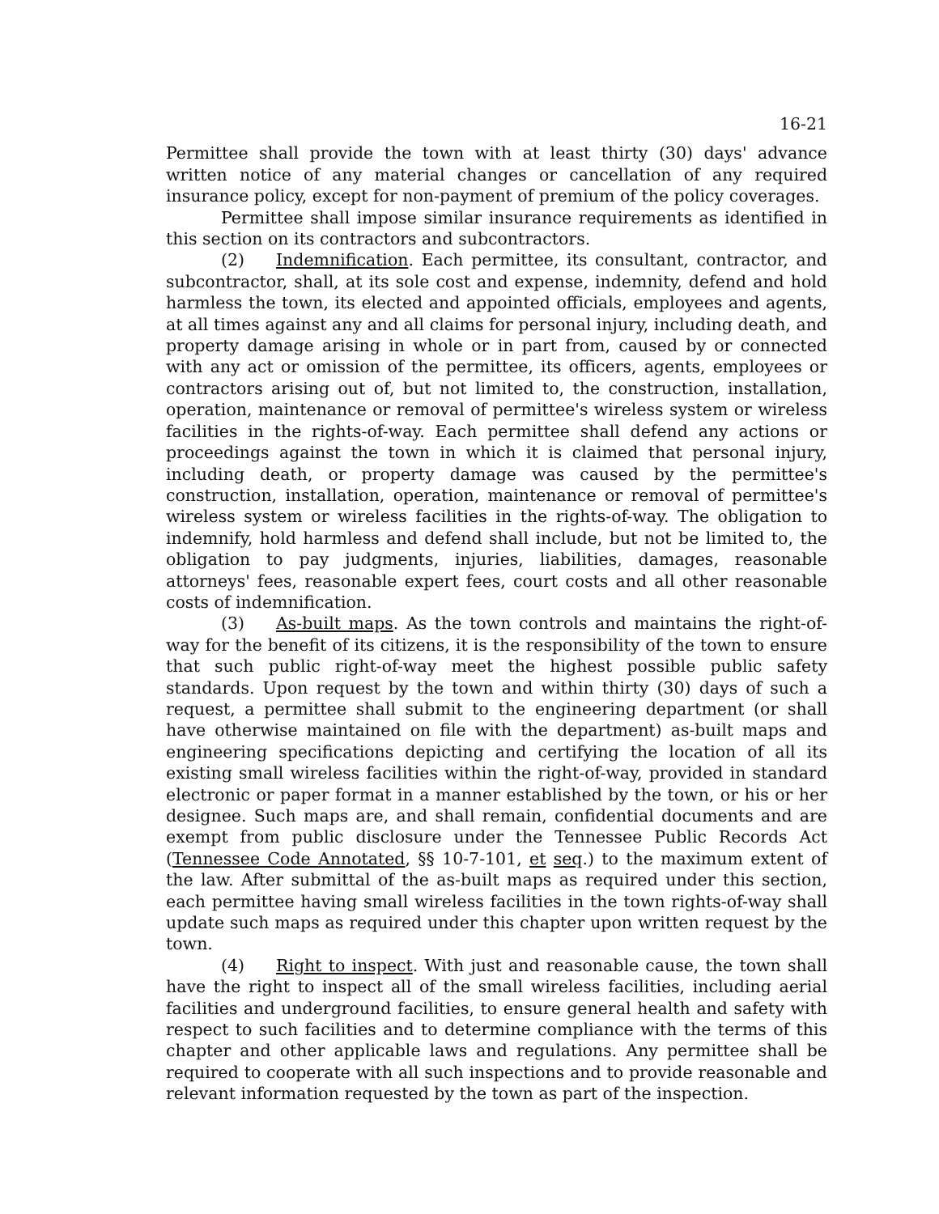16-21
Permittee shall provide the town with at least thirty (30) days' advance written notice of any material changes or cancellation of any required insurance policy, except for non-payment of premium of the policy coverages.
Permittee shall impose similar insurance requirements as identified in this section on its contractors and subcontractors.
(2) Indemnification. Each permittee, its consultant, contractor, and subcontractor, shall, at its sole cost and expense, indemnity, defend and hold harmless the town, its elected and appointed officials, employees and agents, at all times against any and all claims for personal injury, including death, and property damage arising in whole or in part from, caused by or connected with any act or omission of the permittee, its officers, agents, employees or contractors arising out of, but not limited to, the construction, installation, operation, maintenance or removal of permittee's wireless system or wireless facilities in the rights-of-way. Each permittee shall defend any actions or proceedings against the town in which it is claimed that personal injury, including death, or property damage was caused by the permittee's construction, installation, operation, maintenance or removal of permittee's wireless system or wireless facilities in the rights-of-way. The obligation to indemnify, hold harmless and defend shall include, but not be limited to, the obligation to pay judgments, injuries, liabilities, damages, reasonable attorneys' fees, reasonable expert fees, court costs and all other reasonable costs of indemnification.
(3) As-built maps. As the town controls and maintains the right-of-way for the benefit of its citizens, it is the responsibility of the town to ensure that such public right-of-way meet the highest possible public safety standards. Upon request by the town and within thirty (30) days of such a request, a permittee shall submit to the engineering department (or shall have otherwise maintained on file with the department) as-built maps and engineering specifications depicting and certifying the location of all its existing small wireless facilities within the right-of-way, provided in standard electronic or paper format in a manner established by the town, or his or her designee. Such maps are, and shall remain, confidential documents and are exempt from public disclosure under the Tennessee Public Records Act (Tennessee Code Annotated, §§ 10-7-101, et seq.) to the maximum extent of the law. After submittal of the as-built maps as required under this section, each permittee having small wireless facilities in the town rights-of-way shall update such maps as required under this chapter upon written request by the town.
(4) Right to inspect. With just and reasonable cause, the town shall have the right to inspect all of the small wireless facilities, including aerial facilities and underground facilities, to ensure general health and safety with respect to such facilities and to determine compliance with the terms of this chapter and other applicable laws and regulations. Any permittee shall be required to cooperate with all such inspections and to provide reasonable and relevant information requested by the town as part of the inspection.